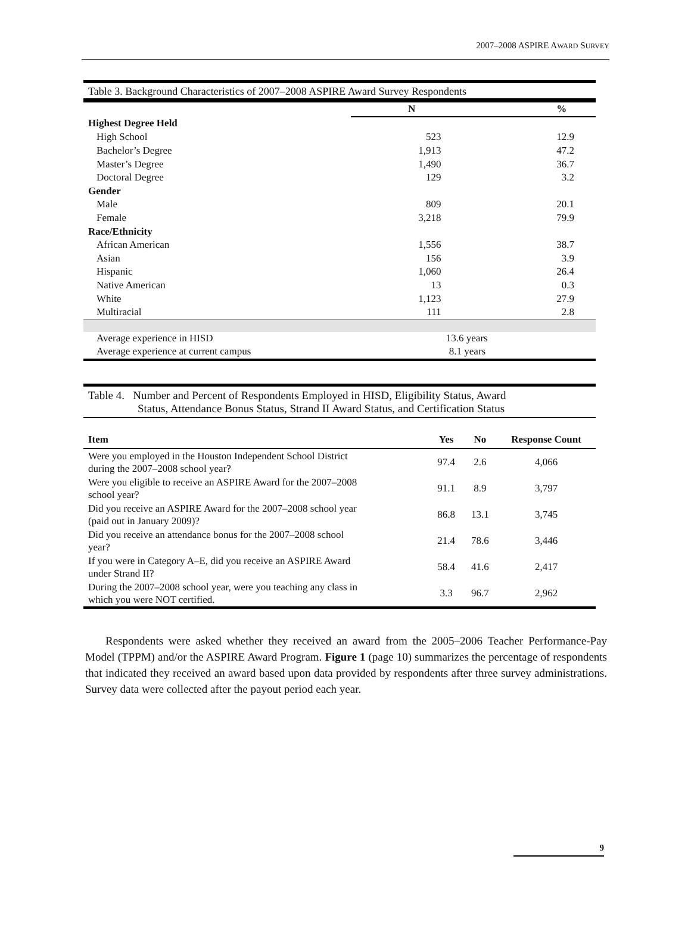2007–2008 ASPIRE AWARD SURVEY
Table 3. Background Characteristics of 2007–2008 ASPIRE Award Survey Respondents
| | N | % |
| Highest Degree Held | | |
| High School | 523 | 12.9 |
| Bachelor’s Degree | 1,913 | 47.2 |
| Master’s Degree | 1,490 | 36.7 |
| Doctoral Degree | 129 | 3.2 |
| Gender | | |
| Male | 809 | 20.1 |
| Female | 3,218 | 79.9 |
| Race/Ethnicity | | |
| African American | 1,556 | 38.7 |
| Asian | 156 | 3.9 |
| Hispanic | 1,060 | 26.4 |
| Native American | 13 | 0.3 |
| White | 1,123 | 27.9 |
| Multiracial | 111 | 2.8 |
| Average experience in HISD | 13.6 years | |
| Average experience at current campus | 8.1 years | |
Table 4. Number and Percent of Respondents Employed in HISD, Eligibility Status, Award
Status, Attendance Bonus Status, Strand II Award Status, and Certification Status
| Item | Yes | No | Response Count |
| --- | --- | --- | --- |
| Were you employed in the Houston Independent School District during the 2007–2008 school year? | 97.4 | 2.6 | 4,066 |
| Were you eligible to receive an ASPIRE Award for the 2007–2008 school year? | 91.1 | 8.9 | 3,797 |
| Did you receive an ASPIRE Award for the 2007–2008 school year (paid out in January 2009)? | 86.8 | 13.1 | 3,745 |
| Did you receive an attendance bonus for the 2007–2008 school year? | 21.4 | 78.6 | 3,446 |
| If you were in Category A–E, did you receive an ASPIRE Award under Strand II? | 58.4 | 41.6 | 2,417 |
| During the 2007–2008 school year, were you teaching any class in which you were NOT certified. | 3.3 | 96.7 | 2,962 |
Respondents were asked whether they received an award from the 2005–2006 Teacher Performance-Pay Model (TPPM) and/or the ASPIRE Award Program. Figure 1 (page 10) summarizes the percentage of respondents that indicated they received an award based upon data provided by respondents after three survey administrations. Survey data were collected after the payout period each year.
9